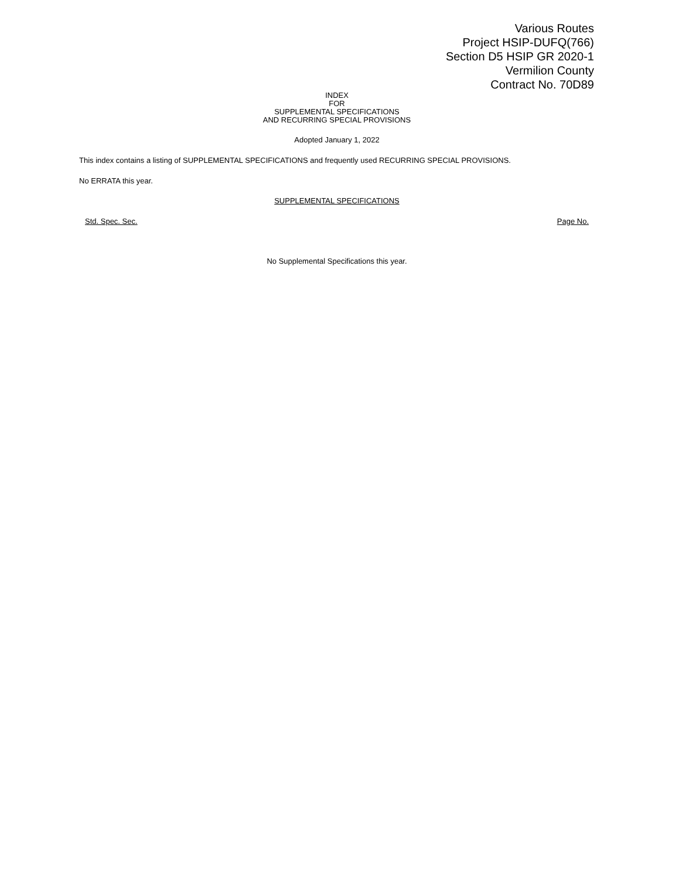Various Routes
Project HSIP-DUFQ(766)
Section D5 HSIP GR 2020-1
Vermilion County
Contract No. 70D89
INDEX
FOR
SUPPLEMENTAL SPECIFICATIONS
AND RECURRING SPECIAL PROVISIONS
Adopted January 1, 2022
This index contains a listing of SUPPLEMENTAL SPECIFICATIONS and frequently used RECURRING SPECIAL PROVISIONS.
No ERRATA this year.
SUPPLEMENTAL SPECIFICATIONS
Std. Spec. Sec. Page No.
No Supplemental Specifications this year.